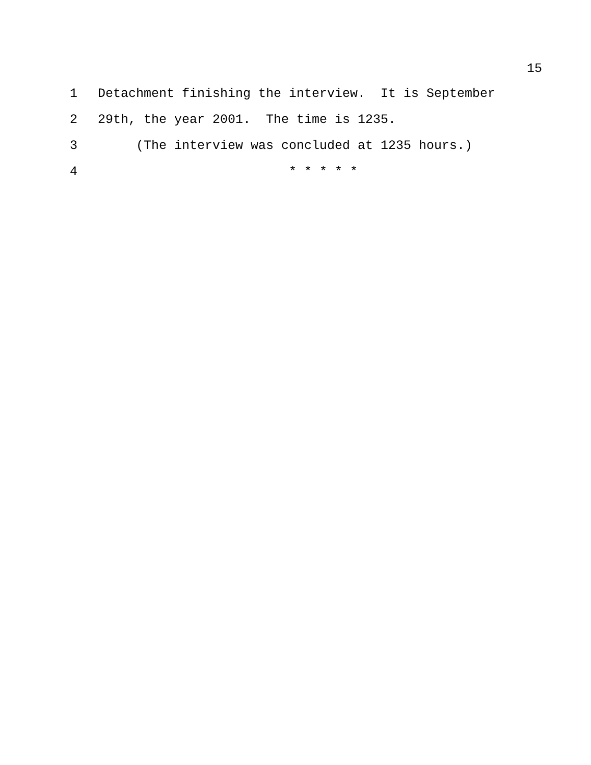15
1 Detachment finishing the interview. It is September
2 29th, the year 2001. The time is 1235.
3 (The interview was concluded at 1235 hours.)
4 * * * * *